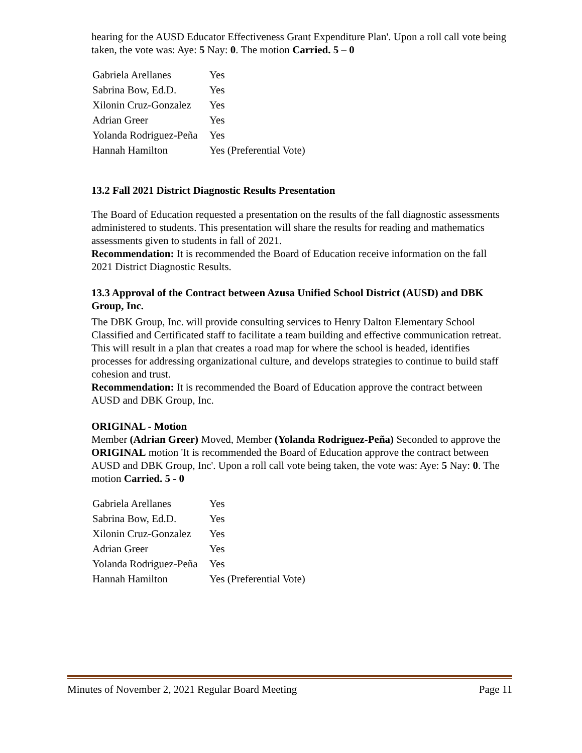hearing for the AUSD Educator Effectiveness Grant Expenditure Plan'. Upon a roll call vote being taken, the vote was: Aye: 5 Nay: 0. The motion Carried. 5 – 0
| Gabriela Arellanes | Yes |
| Sabrina Bow, Ed.D. | Yes |
| Xilonin Cruz-Gonzalez | Yes |
| Adrian Greer | Yes |
| Yolanda Rodriguez-Peña | Yes |
| Hannah Hamilton | Yes (Preferential Vote) |
13.2 Fall 2021 District Diagnostic Results Presentation
The Board of Education requested a presentation on the results of the fall diagnostic assessments administered to students. This presentation will share the results for reading and mathematics assessments given to students in fall of 2021.
Recommendation: It is recommended the Board of Education receive information on the fall 2021 District Diagnostic Results.
13.3 Approval of the Contract between Azusa Unified School District (AUSD) and DBK Group, Inc.
The DBK Group, Inc. will provide consulting services to Henry Dalton Elementary School Classified and Certificated staff to facilitate a team building and effective communication retreat. This will result in a plan that creates a road map for where the school is headed, identifies processes for addressing organizational culture, and develops strategies to continue to build staff cohesion and trust.
Recommendation: It is recommended the Board of Education approve the contract between AUSD and DBK Group, Inc.
ORIGINAL - Motion
Member (Adrian Greer) Moved, Member (Yolanda Rodriguez-Peña) Seconded to approve the ORIGINAL motion 'It is recommended the Board of Education approve the contract between AUSD and DBK Group, Inc'. Upon a roll call vote being taken, the vote was: Aye: 5 Nay: 0. The motion Carried. 5 - 0
| Gabriela Arellanes | Yes |
| Sabrina Bow, Ed.D. | Yes |
| Xilonin Cruz-Gonzalez | Yes |
| Adrian Greer | Yes |
| Yolanda Rodriguez-Peña | Yes |
| Hannah Hamilton | Yes (Preferential Vote) |
Minutes of November 2, 2021 Regular Board Meeting Page 11